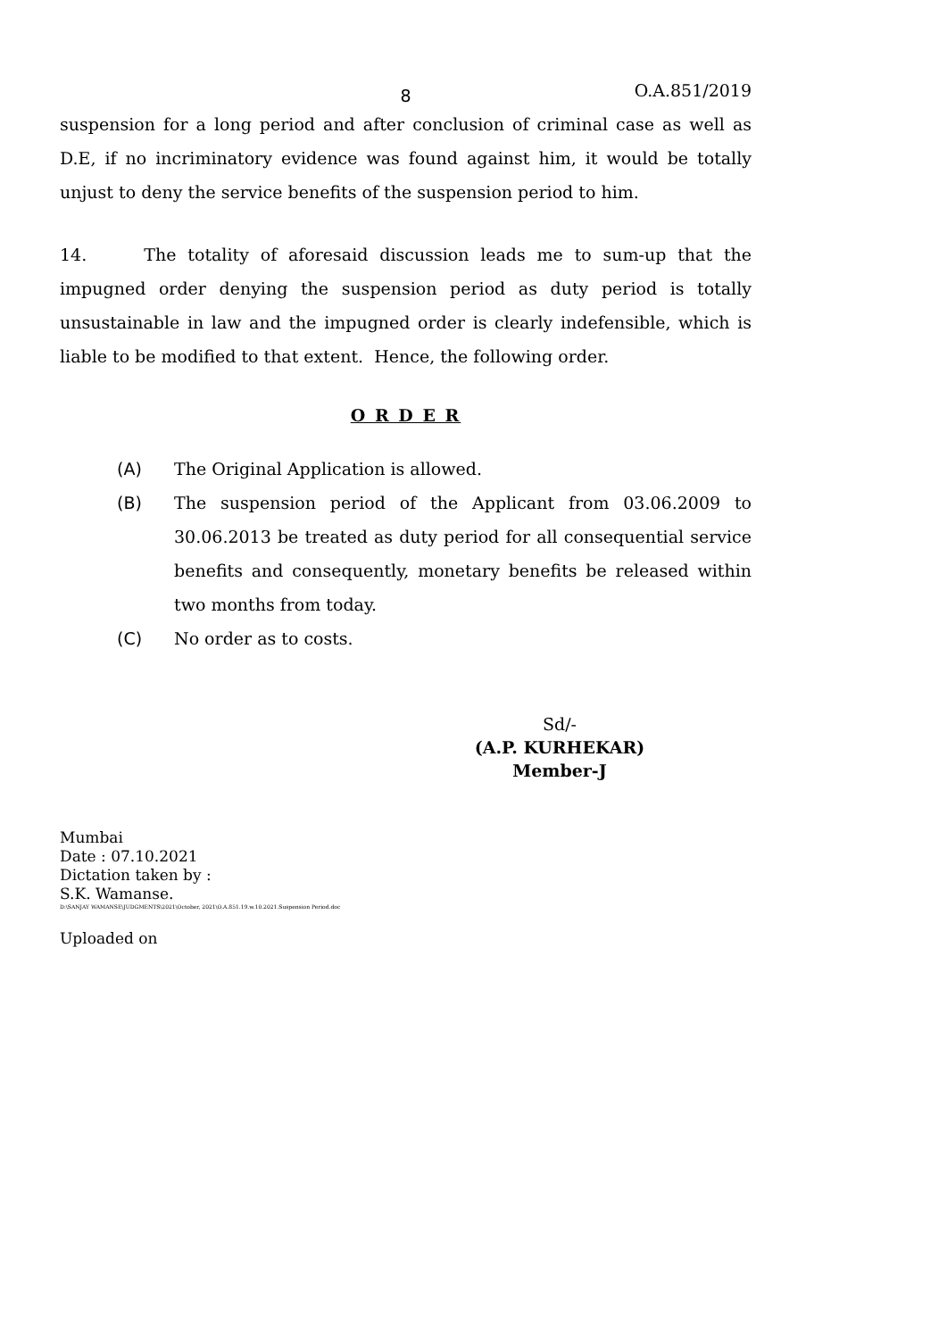8 O.A.851/2019
suspension for a long period and after conclusion of criminal case as well as D.E, if no incriminatory evidence was found against him, it would be totally unjust to deny the service benefits of the suspension period to him.
14. The totality of aforesaid discussion leads me to sum-up that the impugned order denying the suspension period as duty period is totally unsustainable in law and the impugned order is clearly indefensible, which is liable to be modified to that extent. Hence, the following order.
O R D E R
(A) The Original Application is allowed.
(B) The suspension period of the Applicant from 03.06.2009 to 30.06.2013 be treated as duty period for all consequential service benefits and consequently, monetary benefits be released within two months from today.
(C) No order as to costs.
Sd/-
(A.P. KURHEKAR)
Member-J
Mumbai
Date : 07.10.2021
Dictation taken by :
S.K. Wamanse.
D:\SANJAY WAMANSE\JUDGMENTS\2021\October, 2021\O.A.851.19.w.10.2021.Suspension Period.doc
Uploaded on